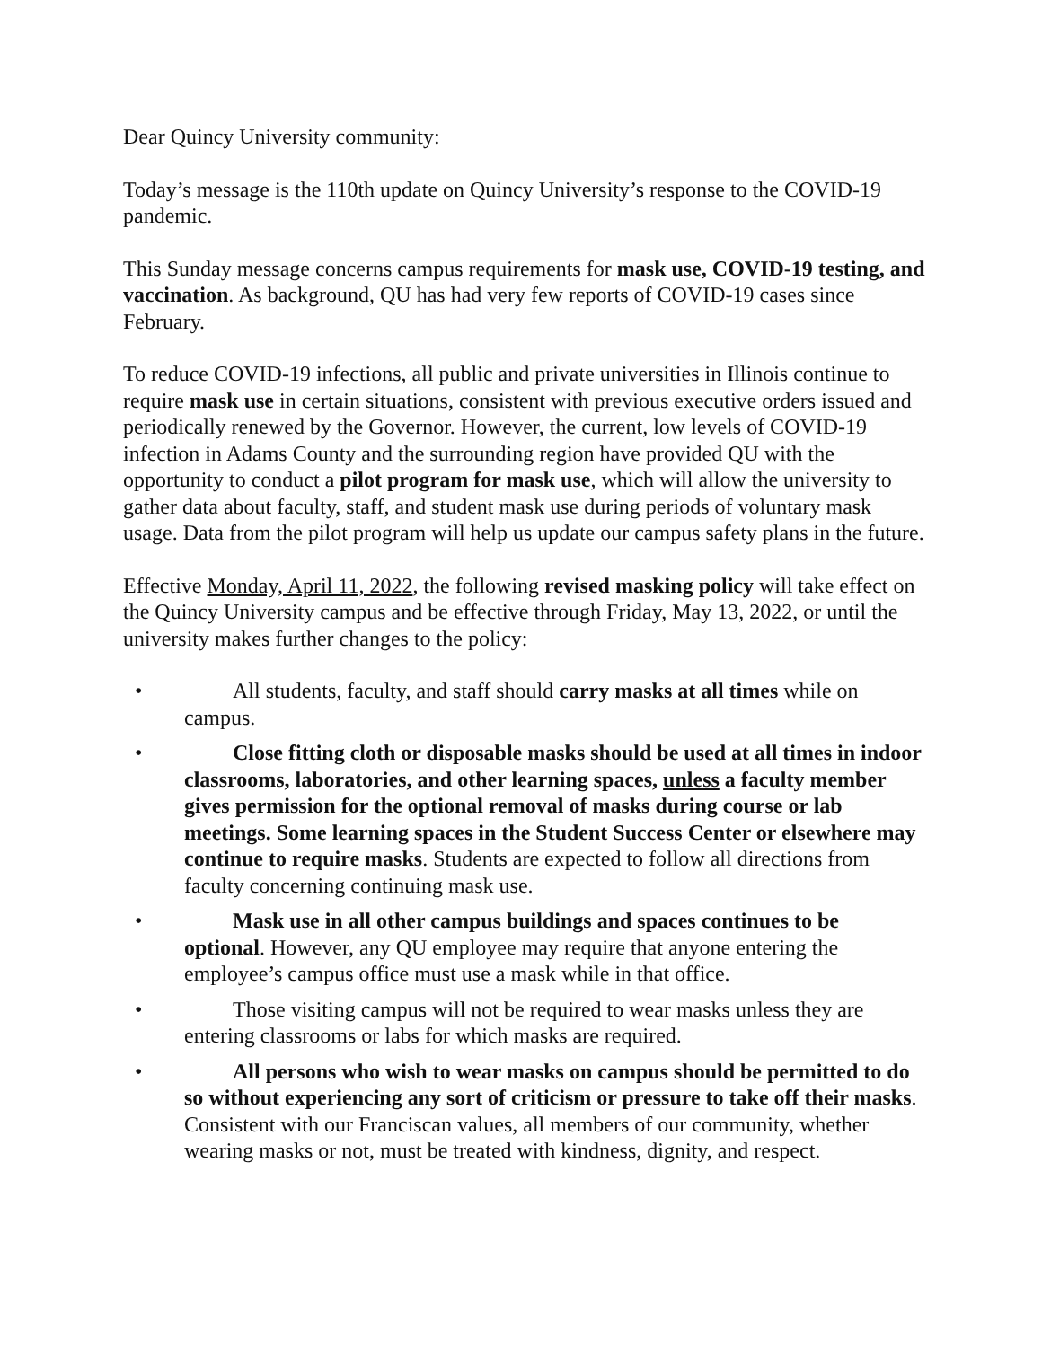Dear Quincy University community:
Today’s message is the 110th update on Quincy University’s response to the COVID-19 pandemic.
This Sunday message concerns campus requirements for mask use, COVID-19 testing, and vaccination. As background, QU has had very few reports of COVID-19 cases since February.
To reduce COVID-19 infections, all public and private universities in Illinois continue to require mask use in certain situations, consistent with previous executive orders issued and periodically renewed by the Governor. However, the current, low levels of COVID-19 infection in Adams County and the surrounding region have provided QU with the opportunity to conduct a pilot program for mask use, which will allow the university to gather data about faculty, staff, and student mask use during periods of voluntary mask usage. Data from the pilot program will help us update our campus safety plans in the future.
Effective Monday, April 11, 2022, the following revised masking policy will take effect on the Quincy University campus and be effective through Friday, May 13, 2022, or until the university makes further changes to the policy:
• All students, faculty, and staff should carry masks at all times while on campus.
• Close fitting cloth or disposable masks should be used at all times in indoor classrooms, laboratories, and other learning spaces, unless a faculty member gives permission for the optional removal of masks during course or lab meetings. Some learning spaces in the Student Success Center or elsewhere may continue to require masks. Students are expected to follow all directions from faculty concerning continuing mask use.
• Mask use in all other campus buildings and spaces continues to be optional. However, any QU employee may require that anyone entering the employee’s campus office must use a mask while in that office.
• Those visiting campus will not be required to wear masks unless they are entering classrooms or labs for which masks are required.
• All persons who wish to wear masks on campus should be permitted to do so without experiencing any sort of criticism or pressure to take off their masks. Consistent with our Franciscan values, all members of our community, whether wearing masks or not, must be treated with kindness, dignity, and respect.